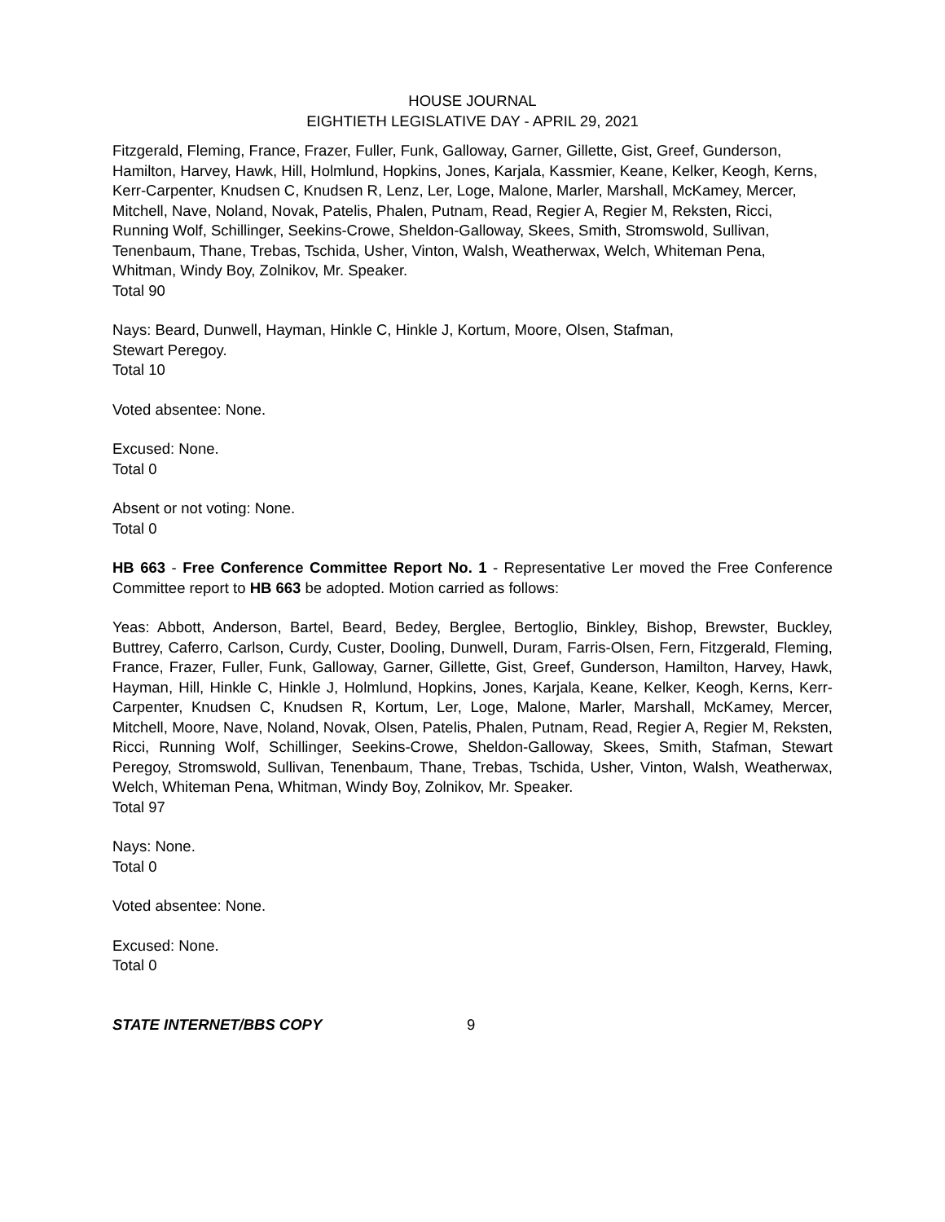HOUSE JOURNAL
EIGHTIETH LEGISLATIVE DAY - APRIL 29, 2021
Fitzgerald, Fleming, France, Frazer, Fuller, Funk, Galloway, Garner, Gillette, Gist, Greef, Gunderson, Hamilton, Harvey, Hawk, Hill, Holmlund, Hopkins, Jones, Karjala, Kassmier, Keane, Kelker, Keogh, Kerns, Kerr-Carpenter, Knudsen C, Knudsen R, Lenz, Ler, Loge, Malone, Marler, Marshall, McKamey, Mercer, Mitchell, Nave, Noland, Novak, Patelis, Phalen, Putnam, Read, Regier A, Regier M, Reksten, Ricci, Running Wolf, Schillinger, Seekins-Crowe, Sheldon-Galloway, Skees, Smith, Stromswold, Sullivan, Tenenbaum, Thane, Trebas, Tschida, Usher, Vinton, Walsh, Weatherwax, Welch, Whiteman Pena, Whitman, Windy Boy, Zolnikov, Mr. Speaker.
Total 90
Nays: Beard, Dunwell, Hayman, Hinkle C, Hinkle J, Kortum, Moore, Olsen, Stafman,
Stewart Peregoy.
Total 10
Voted absentee: None.
Excused: None.
Total 0
Absent or not voting: None.
Total 0
HB 663 - Free Conference Committee Report No. 1 - Representative Ler moved the Free Conference Committee report to HB 663 be adopted. Motion carried as follows:
Yeas: Abbott, Anderson, Bartel, Beard, Bedey, Berglee, Bertoglio, Binkley, Bishop, Brewster, Buckley, Buttrey, Caferro, Carlson, Curdy, Custer, Dooling, Dunwell, Duram, Farris-Olsen, Fern, Fitzgerald, Fleming, France, Frazer, Fuller, Funk, Galloway, Garner, Gillette, Gist, Greef, Gunderson, Hamilton, Harvey, Hawk, Hayman, Hill, Hinkle C, Hinkle J, Holmlund, Hopkins, Jones, Karjala, Keane, Kelker, Keogh, Kerns, Kerr-Carpenter, Knudsen C, Knudsen R, Kortum, Ler, Loge, Malone, Marler, Marshall, McKamey, Mercer, Mitchell, Moore, Nave, Noland, Novak, Olsen, Patelis, Phalen, Putnam, Read, Regier A, Regier M, Reksten, Ricci, Running Wolf, Schillinger, Seekins-Crowe, Sheldon-Galloway, Skees, Smith, Stafman, Stewart Peregoy, Stromswold, Sullivan, Tenenbaum, Thane, Trebas, Tschida, Usher, Vinton, Walsh, Weatherwax, Welch, Whiteman Pena, Whitman, Windy Boy, Zolnikov, Mr. Speaker.
Total 97
Nays: None.
Total 0
Voted absentee: None.
Excused: None.
Total 0
STATE INTERNET/BBS COPY 9